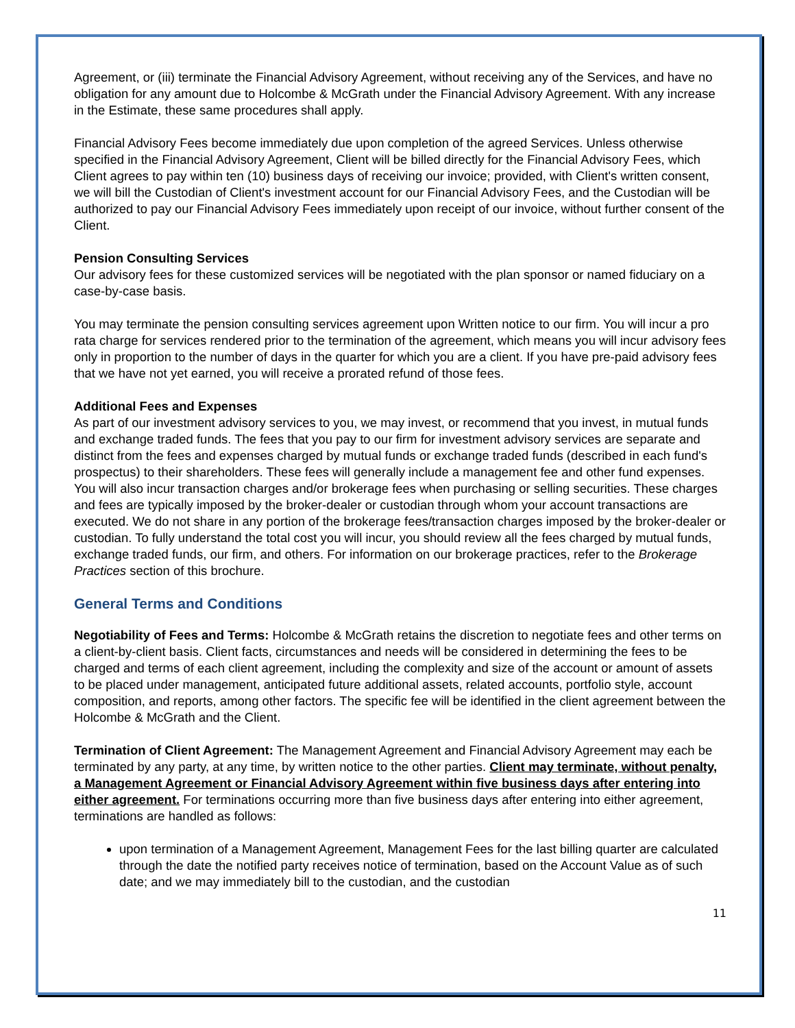Agreement, or (iii) terminate the Financial Advisory Agreement, without receiving any of the Services, and have no obligation for any amount due to Holcombe & McGrath under the Financial Advisory Agreement. With any increase in the Estimate, these same procedures shall apply.
Financial Advisory Fees become immediately due upon completion of the agreed Services. Unless otherwise specified in the Financial Advisory Agreement, Client will be billed directly for the Financial Advisory Fees, which Client agrees to pay within ten (10) business days of receiving our invoice; provided, with Client's written consent, we will bill the Custodian of Client's investment account for our Financial Advisory Fees, and the Custodian will be authorized to pay our Financial Advisory Fees immediately upon receipt of our invoice, without further consent of the Client.
Pension Consulting Services
Our advisory fees for these customized services will be negotiated with the plan sponsor or named fiduciary on a case-by-case basis.
You may terminate the pension consulting services agreement upon Written notice to our firm. You will incur a pro rata charge for services rendered prior to the termination of the agreement, which means you will incur advisory fees only in proportion to the number of days in the quarter for which you are a client. If you have pre-paid advisory fees that we have not yet earned, you will receive a prorated refund of those fees.
Additional Fees and Expenses
As part of our investment advisory services to you, we may invest, or recommend that you invest, in mutual funds and exchange traded funds. The fees that you pay to our firm for investment advisory services are separate and distinct from the fees and expenses charged by mutual funds or exchange traded funds (described in each fund's prospectus) to their shareholders. These fees will generally include a management fee and other fund expenses. You will also incur transaction charges and/or brokerage fees when purchasing or selling securities. These charges and fees are typically imposed by the broker-dealer or custodian through whom your account transactions are executed. We do not share in any portion of the brokerage fees/transaction charges imposed by the broker-dealer or custodian. To fully understand the total cost you will incur, you should review all the fees charged by mutual funds, exchange traded funds, our firm, and others. For information on our brokerage practices, refer to the Brokerage Practices section of this brochure.
General Terms and Conditions
Negotiability of Fees and Terms: Holcombe & McGrath retains the discretion to negotiate fees and other terms on a client-by-client basis. Client facts, circumstances and needs will be considered in determining the fees to be charged and terms of each client agreement, including the complexity and size of the account or amount of assets to be placed under management, anticipated future additional assets, related accounts, portfolio style, account composition, and reports, among other factors. The specific fee will be identified in the client agreement between the Holcombe & McGrath and the Client.
Termination of Client Agreement: The Management Agreement and Financial Advisory Agreement may each be terminated by any party, at any time, by written notice to the other parties. Client may terminate, without penalty, a Management Agreement or Financial Advisory Agreement within five business days after entering into either agreement. For terminations occurring more than five business days after entering into either agreement, terminations are handled as follows:
upon termination of a Management Agreement, Management Fees for the last billing quarter are calculated through the date the notified party receives notice of termination, based on the Account Value as of such date; and we may immediately bill to the custodian, and the custodian
11